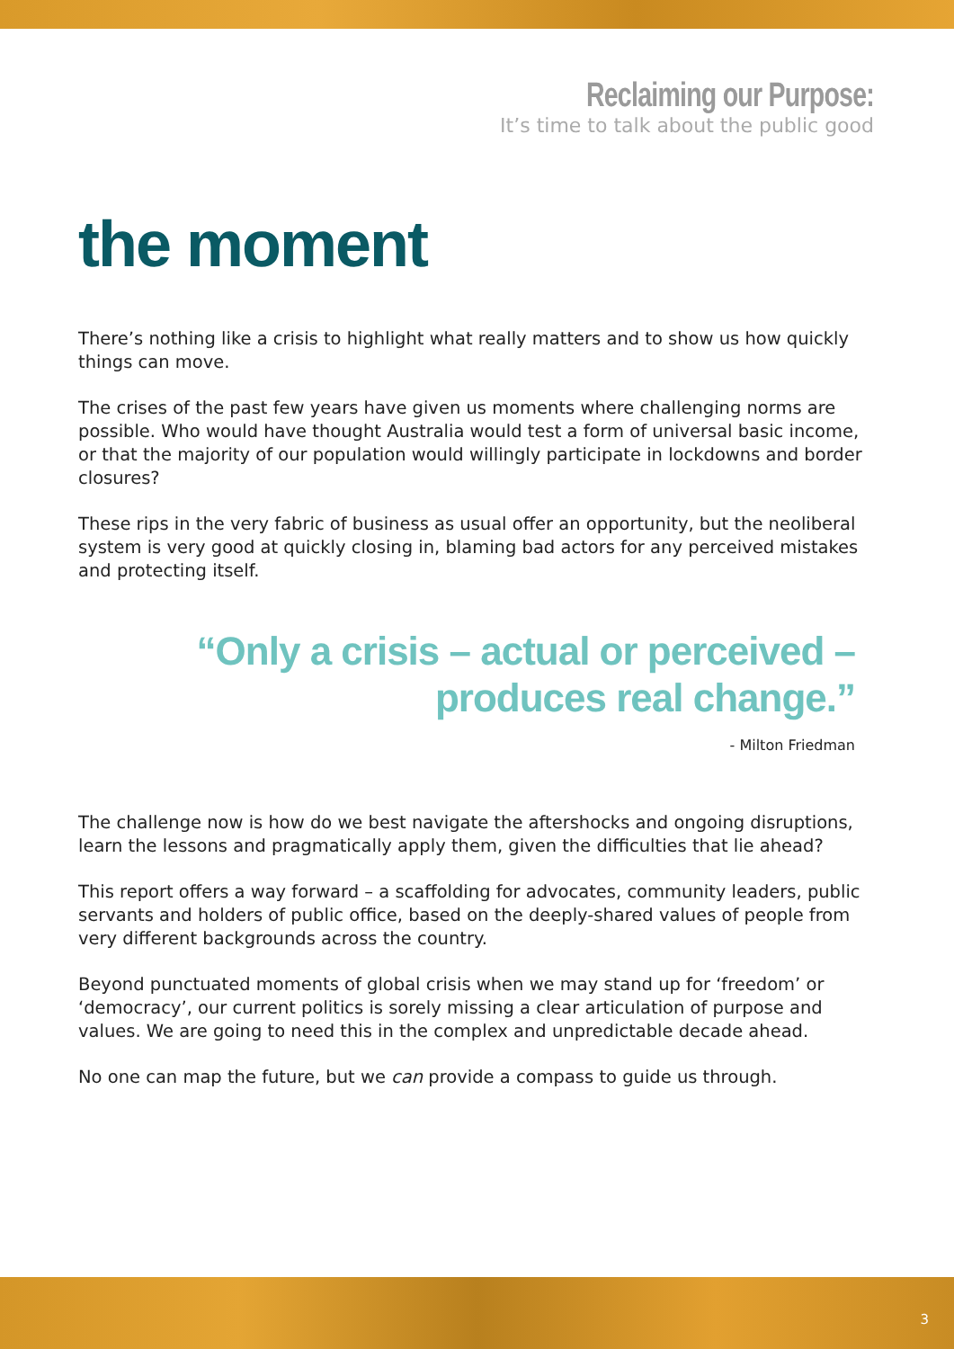Reclaiming our Purpose:
It’s time to talk about the public good
the moment
There’s nothing like a crisis to highlight what really matters and to show us how quickly things can move.
The crises of the past few years have given us moments where challenging norms are possible. Who would have thought Australia would test a form of universal basic income, or that the majority of our population would willingly participate in lockdowns and border closures?
These rips in the very fabric of business as usual offer an opportunity, but the neoliberal system is very good at quickly closing in, blaming bad actors for any perceived mistakes and protecting itself.
“Only a crisis – actual or perceived –
produces real change.”
- Milton Friedman
The challenge now is how do we best navigate the aftershocks and ongoing disruptions, learn the lessons and pragmatically apply them, given the difficulties that lie ahead?
This report offers a way forward – a scaffolding for advocates, community leaders, public servants and holders of public office, based on the deeply-shared values of people from very different backgrounds across the country.
Beyond punctuated moments of global crisis when we may stand up for ‘freedom’ or ‘democracy’, our current politics is sorely missing a clear articulation of purpose and values. We are going to need this in the complex and unpredictable decade ahead.
No one can map the future, but we can provide a compass to guide us through.
3